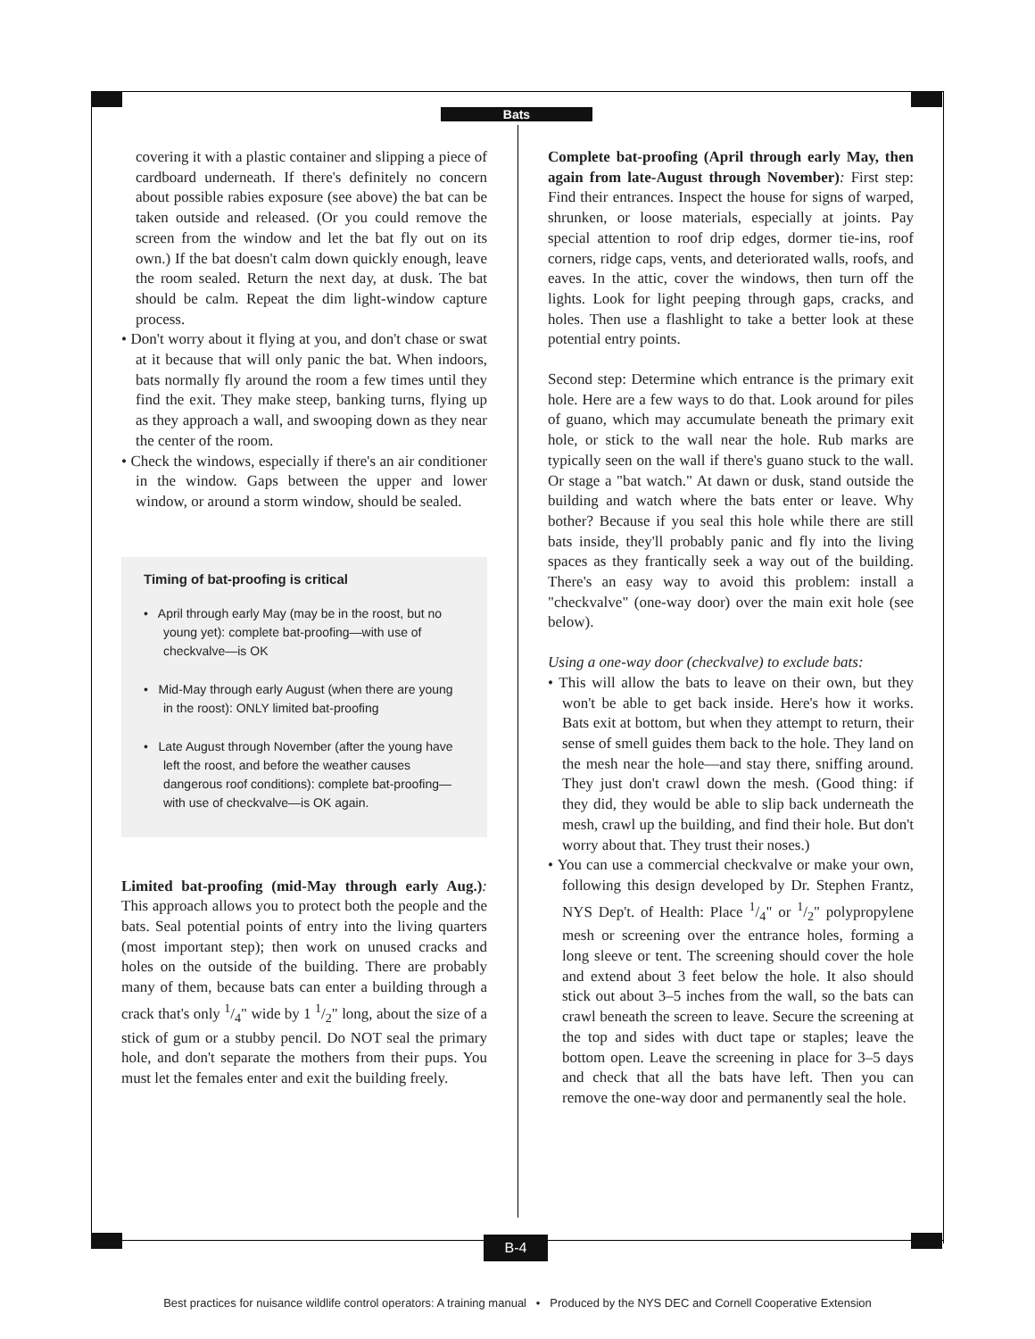Bats
covering it with a plastic container and slipping a piece of cardboard underneath. If there's definitely no concern about possible rabies exposure (see above) the bat can be taken outside and released. (Or you could remove the screen from the window and let the bat fly out on its own.) If the bat doesn't calm down quickly enough, leave the room sealed. Return the next day, at dusk. The bat should be calm. Repeat the dim light-window capture process.
• Don't worry about it flying at you, and don't chase or swat at it because that will only panic the bat. When indoors, bats normally fly around the room a few times until they find the exit. They make steep, banking turns, flying up as they approach a wall, and swooping down as they near the center of the room.
• Check the windows, especially if there's an air conditioner in the window. Gaps between the upper and lower window, or around a storm window, should be sealed.
Timing of bat-proofing is critical
• April through early May (may be in the roost, but no young yet): complete bat-proofing—with use of checkvalve—is OK
• Mid-May through early August (when there are young in the roost): ONLY limited bat-proofing
• Late August through November (after the young have left the roost, and before the weather causes dangerous roof conditions): complete bat-proofing—with use of checkvalve—is OK again.
Limited bat-proofing (mid-May through early Aug.): This approach allows you to protect both the people and the bats. Seal potential points of entry into the living quarters (most important step); then work on unused cracks and holes on the outside of the building. There are probably many of them, because bats can enter a building through a crack that's only 1/4" wide by 1 1/2" long, about the size of a stick of gum or a stubby pencil. Do NOT seal the primary hole, and don't separate the mothers from their pups. You must let the females enter and exit the building freely.
Complete bat-proofing (April through early May, then again from late-August through November): First step: Find their entrances. Inspect the house for signs of warped, shrunken, or loose materials, especially at joints. Pay special attention to roof drip edges, dormer tie-ins, roof corners, ridge caps, vents, and deteriorated walls, roofs, and eaves. In the attic, cover the windows, then turn off the lights. Look for light peeping through gaps, cracks, and holes. Then use a flashlight to take a better look at these potential entry points.
Second step: Determine which entrance is the primary exit hole. Here are a few ways to do that. Look around for piles of guano, which may accumulate beneath the primary exit hole, or stick to the wall near the hole. Rub marks are typically seen on the wall if there's guano stuck to the wall. Or stage a "bat watch." At dawn or dusk, stand outside the building and watch where the bats enter or leave. Why bother? Because if you seal this hole while there are still bats inside, they'll probably panic and fly into the living spaces as they frantically seek a way out of the building. There's an easy way to avoid this problem: install a "checkvalve" (one-way door) over the main exit hole (see below).
Using a one-way door (checkvalve) to exclude bats:
• This will allow the bats to leave on their own, but they won't be able to get back inside. Here's how it works. Bats exit at bottom, but when they attempt to return, their sense of smell guides them back to the hole. They land on the mesh near the hole—and stay there, sniffing around. They just don't crawl down the mesh. (Good thing: if they did, they would be able to slip back underneath the mesh, crawl up the building, and find their hole. But don't worry about that. They trust their noses.)
• You can use a commercial checkvalve or make your own, following this design developed by Dr. Stephen Frantz, NYS Dep't. of Health: Place 1/4" or 1/2" polypropylene mesh or screening over the entrance holes, forming a long sleeve or tent. The screening should cover the hole and extend about 3 feet below the hole. It also should stick out about 3–5 inches from the wall, so the bats can crawl beneath the screen to leave. Secure the screening at the top and sides with duct tape or staples; leave the bottom open. Leave the screening in place for 3–5 days and check that all the bats have left. Then you can remove the one-way door and permanently seal the hole.
B-4
Best practices for nuisance wildlife control operators: A training manual • Produced by the NYS DEC and Cornell Cooperative Extension